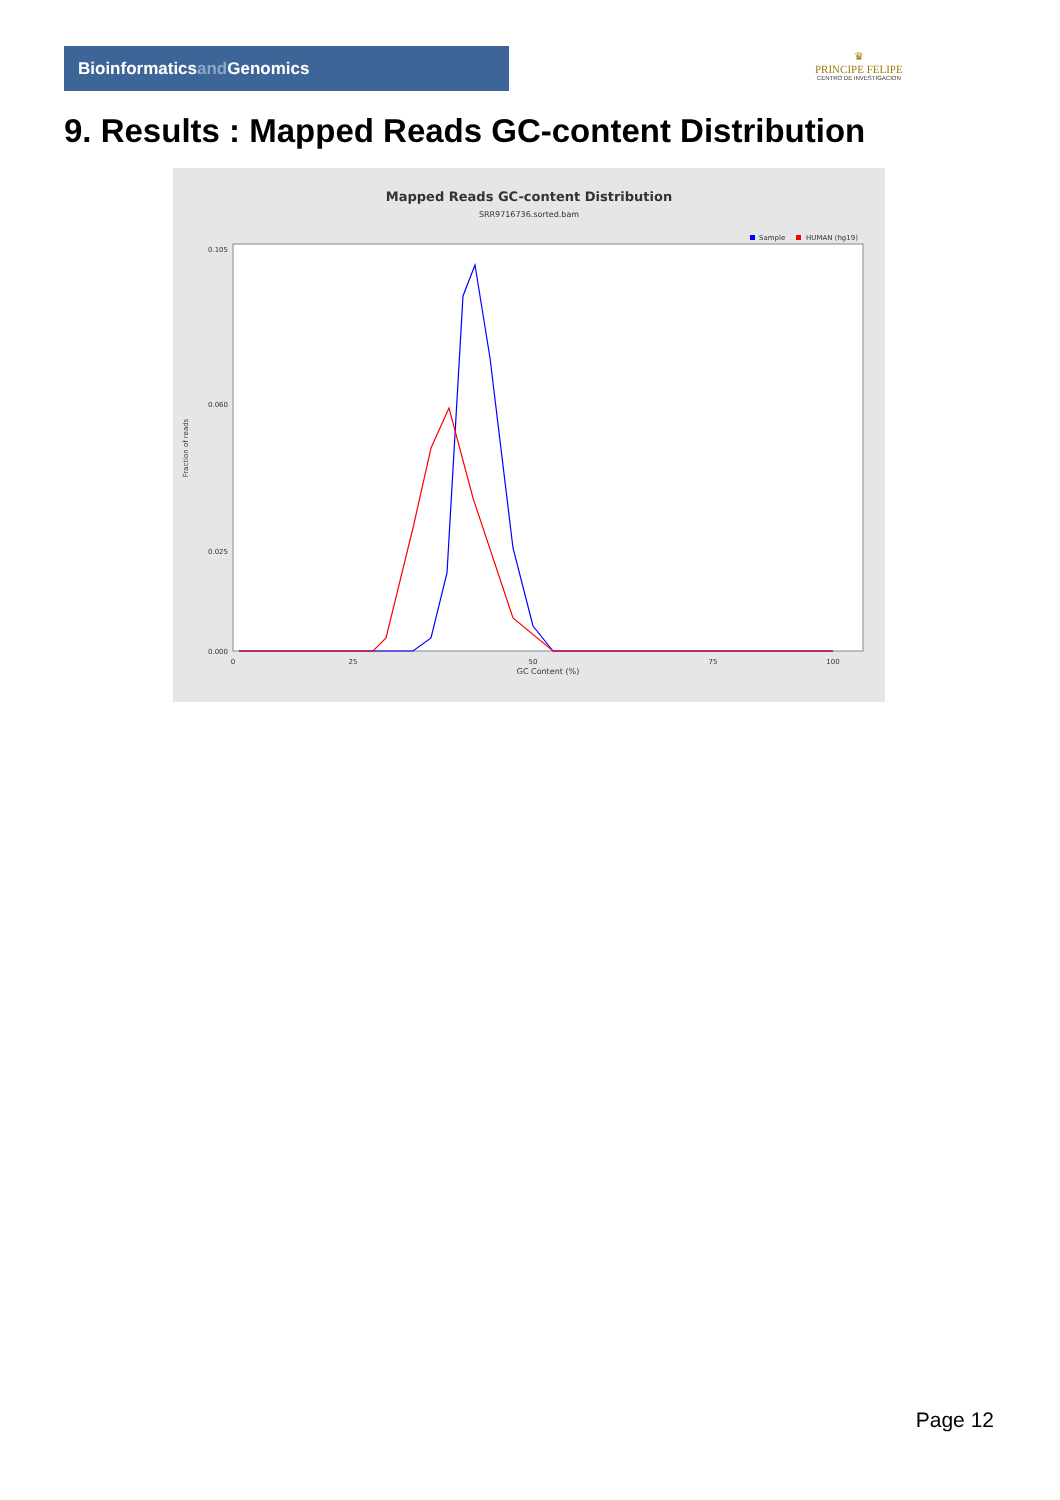Bioinformaticsand Genomics
♛
PRINCIPE FELIPE
CENTRO DE INVESTIGACION
9. Results : Mapped Reads GC-content Distribution
Mapped Reads GC-content Distribution
SRR9716736.sorted.bam
Sample
HUMAN (hg19)
0.105
0.060
0.025
0.000
Fraction of reads
0
25
50
75
100
GC Content (%)
Page 12